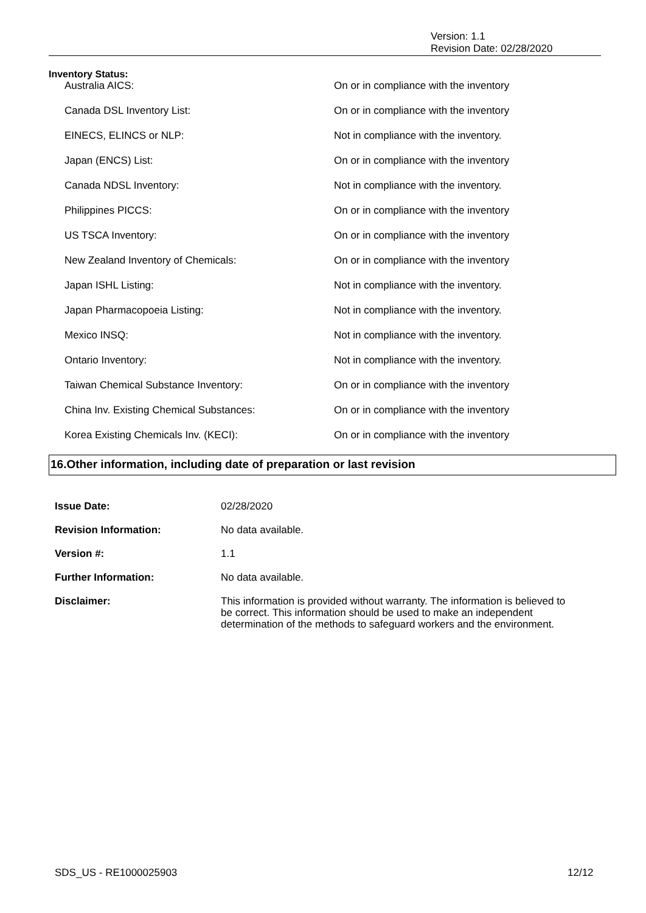Version: 1.1
Revision Date: 02/28/2020
Inventory Status:
| Australia AICS: | On or in compliance with the inventory |
| Canada DSL Inventory List: | On or in compliance with the inventory |
| EINECS, ELINCS or NLP: | Not in compliance with the inventory. |
| Japan (ENCS) List: | On or in compliance with the inventory |
| Canada NDSL Inventory: | Not in compliance with the inventory. |
| Philippines PICCS: | On or in compliance with the inventory |
| US TSCA Inventory: | On or in compliance with the inventory |
| New Zealand Inventory of Chemicals: | On or in compliance with the inventory |
| Japan ISHL Listing: | Not in compliance with the inventory. |
| Japan Pharmacopoeia Listing: | Not in compliance with the inventory. |
| Mexico INSQ: | Not in compliance with the inventory. |
| Ontario Inventory: | Not in compliance with the inventory. |
| Taiwan Chemical Substance Inventory: | On or in compliance with the inventory |
| China Inv. Existing Chemical Substances: | On or in compliance with the inventory |
| Korea Existing Chemicals Inv. (KECI): | On or in compliance with the inventory |
16.Other information, including date of preparation or last revision
| Issue Date: | 02/28/2020 |
| Revision Information: | No data available. |
| Version #: | 1.1 |
| Further Information: | No data available. |
| Disclaimer: | This information is provided without warranty. The information is believed to be correct. This information should be used to make an independent determination of the methods to safeguard workers and the environment. |
SDS_US - RE1000025903 12/12